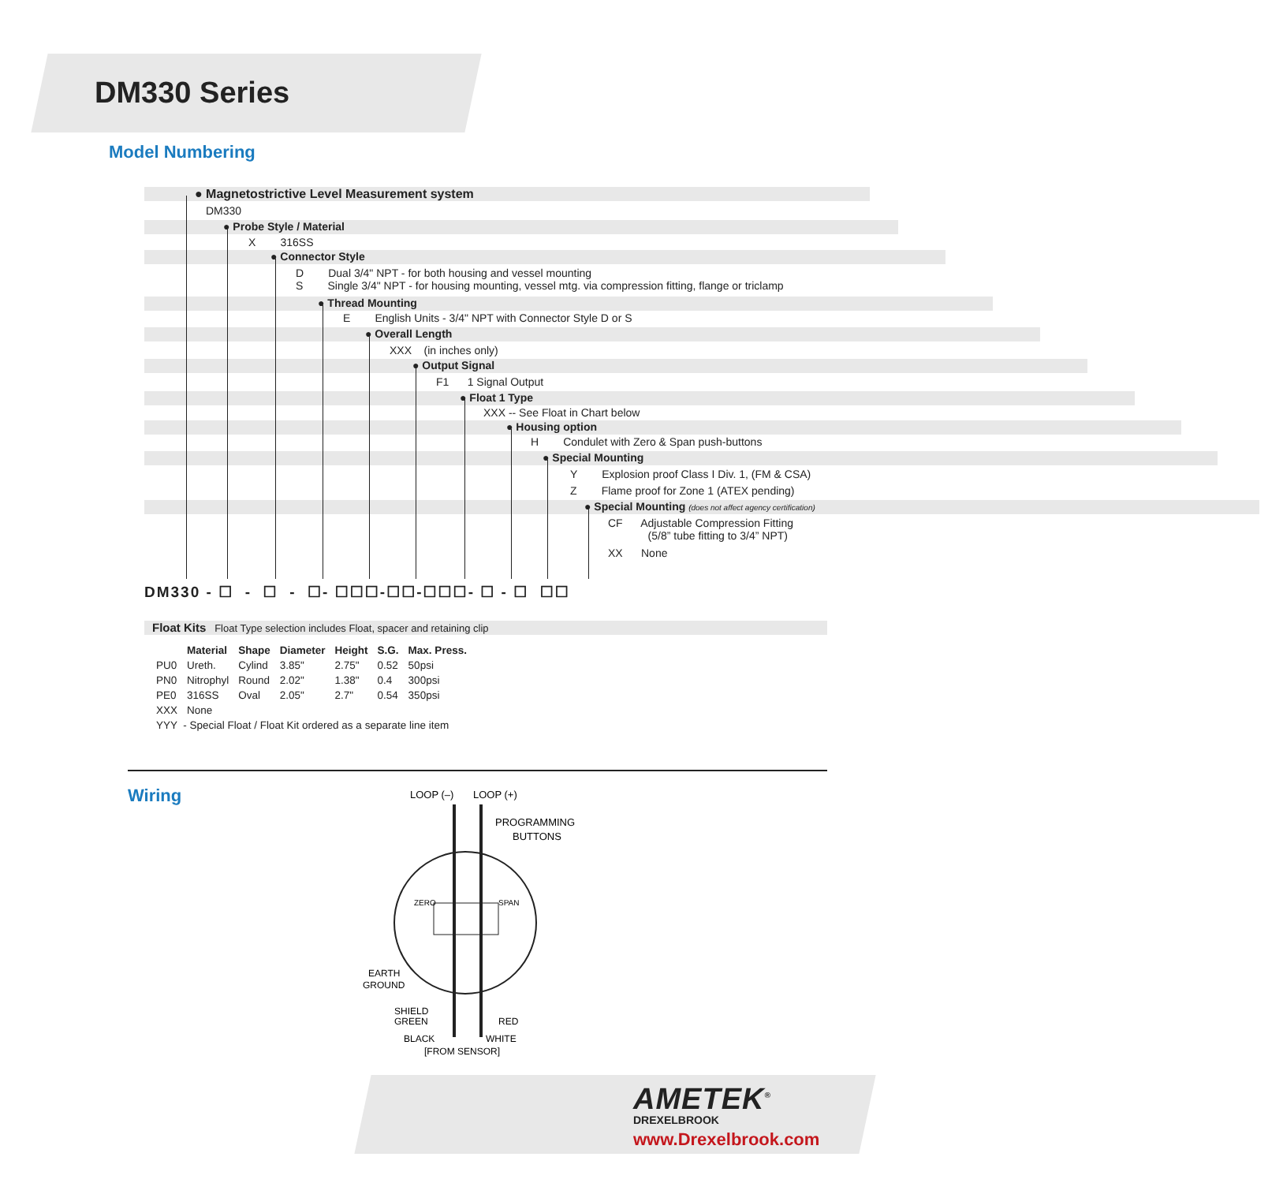DM330 Series
Model Numbering
● Magnetostrictive Level Measurement system
DM330
● Probe Style / Material
X 316SS
● Connector Style
D Dual 3/4" NPT - for both housing and vessel mounting
S Single 3/4" NPT - for housing mounting, vessel mtg. via compression fitting, flange or triclamp
● Thread Mounting
E English Units - 3/4" NPT with Connector Style D or S
● Overall Length
XXX (in inches only)
● Output Signal
F1 1 Signal Output
● Float 1 Type
XXX -- See Float in Chart below
● Housing option
H Condulet with Zero & Span push-buttons
● Special Mounting
Y Explosion proof Class I Div. 1, (FM & CSA)
Z Flame proof for Zone 1 (ATEX pending)
● Special Mounting (does not affect agency certification)
CF Adjustable Compression Fitting
(5/8” tube fitting to 3/4” NPT)
XX None
DM330 - ☐ - ☐ - ☐- ☐☐☐-☐☐-☐☐☐- ☐ - ☐ ☐☐
Float Kits Float Type selection includes Float, spacer and retaining clip
| | Material | Shape | Diameter | Height | S.G. | Max. Press. |
| --- | --- | --- | --- | --- | --- | --- |
| PU0 | Ureth. | Cylind | 3.85" | 2.75" | 0.52 | 50psi |
| PN0 | Nitrophyl | Round | 2.02" | 1.38" | 0.4 | 300psi |
| PE0 | 316SS | Oval | 2.05" | 2.7" | 0.54 | 350psi |
| XXX | None | | | | | |
| YYY - Special Float / Float Kit ordered as a separate line item | | | | | | |
Wiring
LOOP (–)
LOOP (+)
PROGRAMMING
BUTTONS
ZERO
SPAN
EARTH
GROUND
SHIELD
GREEN
RED
BLACK
WHITE
[FROM SENSOR]
AMETEK<sup>®</sup>
DREXELBROOK
www.Drexelbrook.com